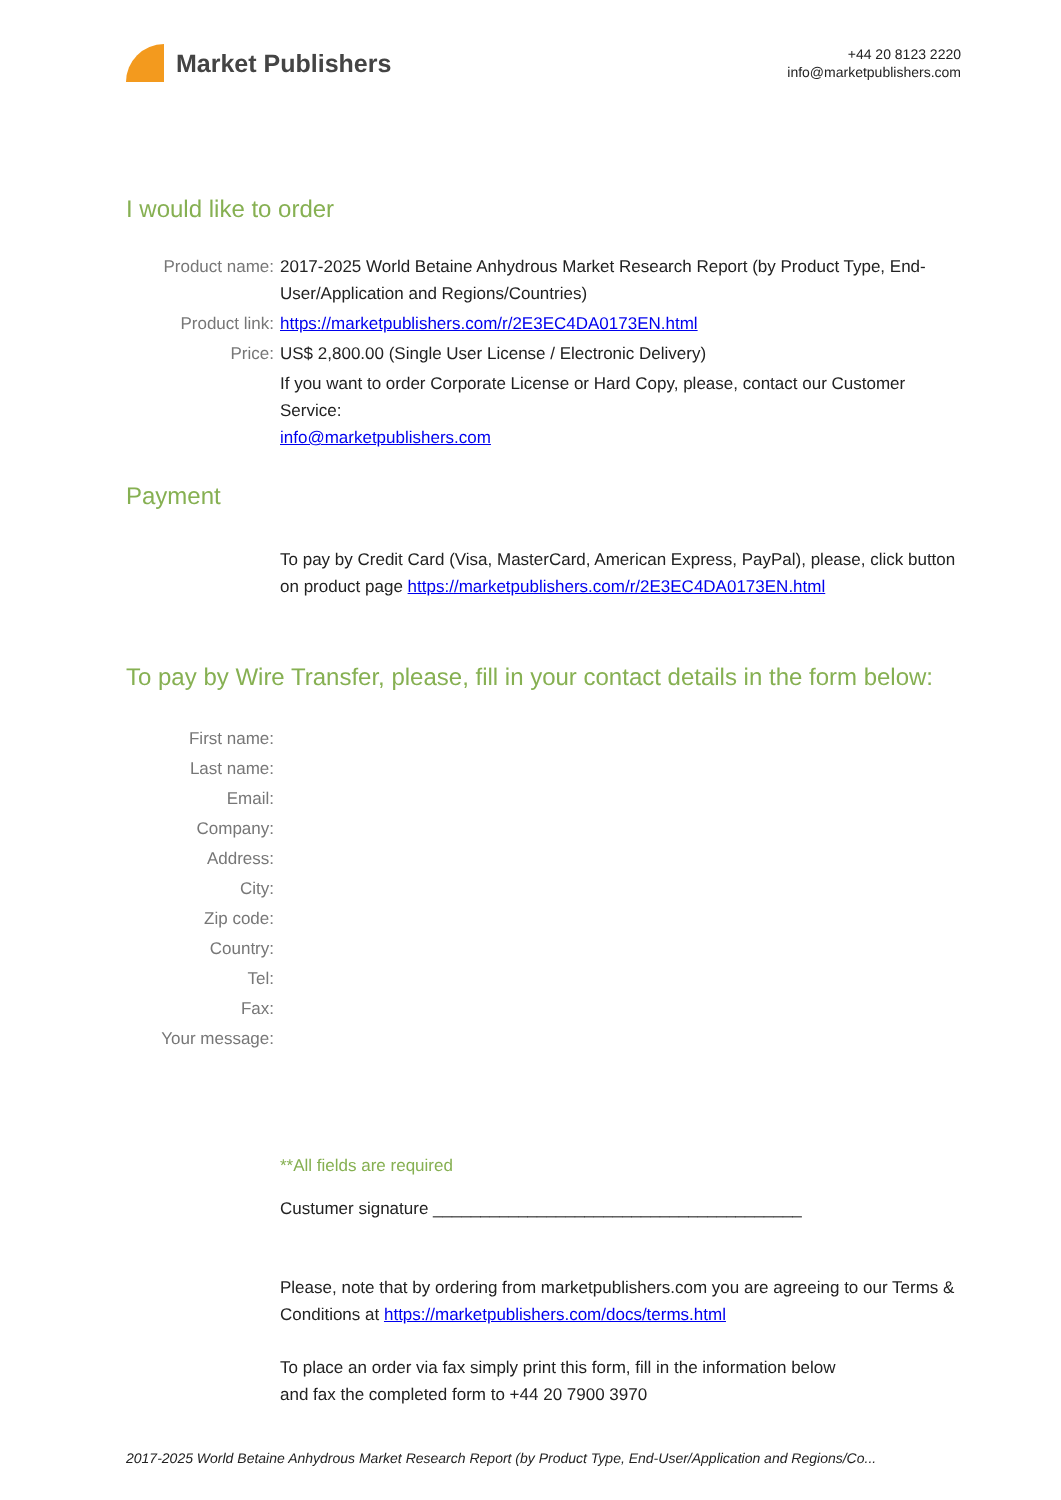Market Publishers
+44 20 8123 2220
info@marketpublishers.com
I would like to order
Product name: 2017-2025 World Betaine Anhydrous Market Research Report (by Product Type, End-User/Application and Regions/Countries)
Product link: https://marketpublishers.com/r/2E3EC4DA0173EN.html
Price: US$ 2,800.00 (Single User License / Electronic Delivery)
If you want to order Corporate License or Hard Copy, please, contact our Customer Service:
info@marketpublishers.com
Payment
To pay by Credit Card (Visa, MasterCard, American Express, PayPal), please, click button on product page https://marketpublishers.com/r/2E3EC4DA0173EN.html
To pay by Wire Transfer, please, fill in your contact details in the form below:
First name:
Last name:
Email:
Company:
Address:
City:
Zip code:
Country:
Tel:
Fax:
Your message:
**All fields are required
Custumer signature _______________________________________
Please, note that by ordering from marketpublishers.com you are agreeing to our Terms & Conditions at https://marketpublishers.com/docs/terms.html
To place an order via fax simply print this form, fill in the information below
and fax the completed form to +44 20 7900 3970
2017-2025 World Betaine Anhydrous Market Research Report (by Product Type, End-User/Application and Regions/Co...